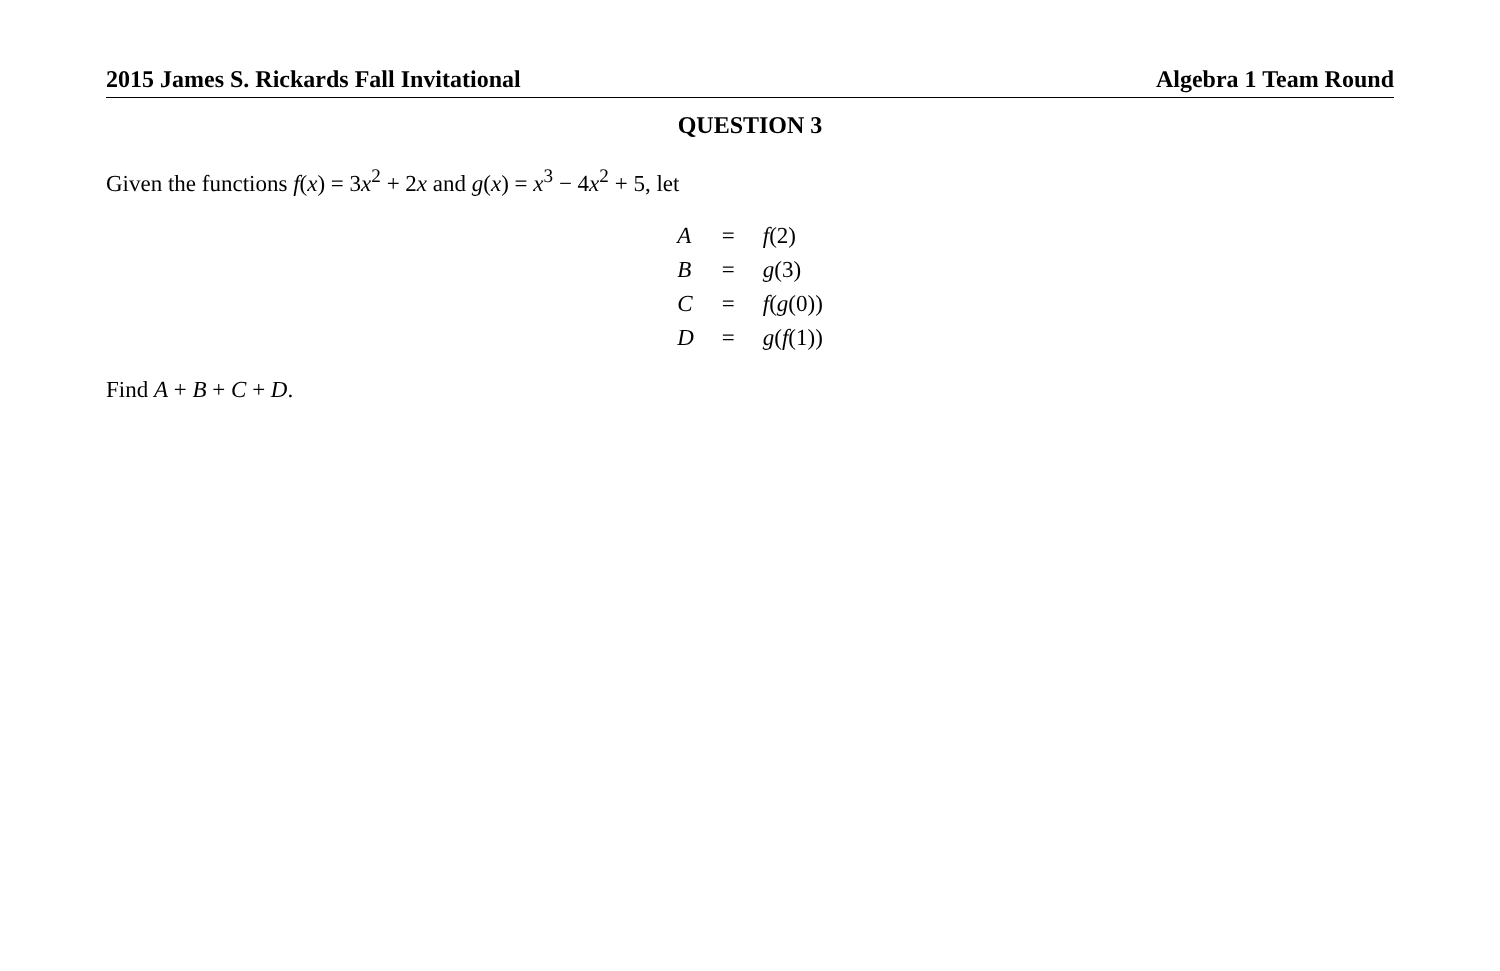2015 James S. Rickards Fall Invitational Algebra 1 Team Round
QUESTION 3
Given the functions f(x) = 3x<sup>2</sup> + 2x and g(x) = x<sup>3</sup> − 4x<sup>2</sup> + 5, let
| A | = | f (2) |
| B | = | g (3) |
| C | = | f ( g (0)) |
| D | = | g ( f (1)) |
Find A + B + C + D.